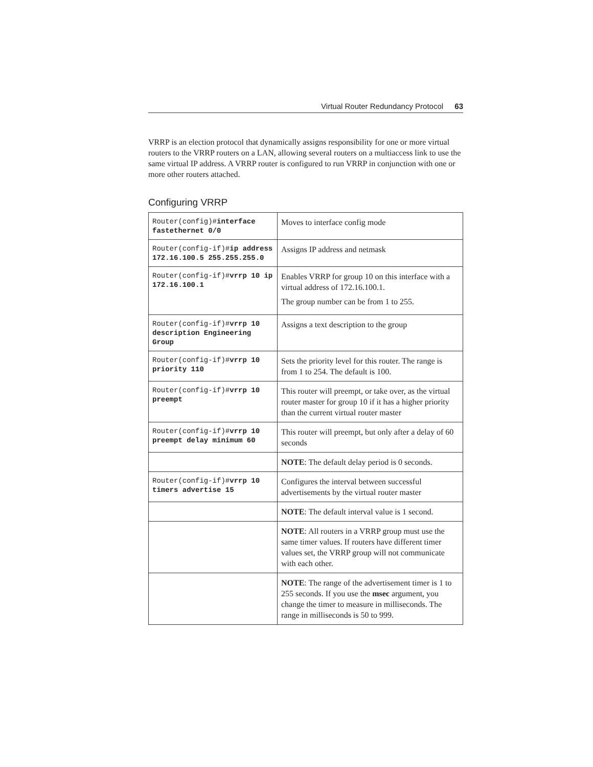Virtual Router Redundancy Protocol 63
VRRP is an election protocol that dynamically assigns responsibility for one or more virtual routers to the VRRP routers on a LAN, allowing several routers on a multiaccess link to use the same virtual IP address. A VRRP router is configured to run VRRP in conjunction with one or more other routers attached.
Configuring VRRP
| Router(config)# interface fastethernet 0/0 | Moves to interface config mode |
| Router(config-if)# ip address 172.16.100.5 255.255.255.0 | Assigns IP address and netmask |
| Router(config-if)# vrrp 10 ip 172.16.100.1 | Enables VRRP for group 10 on this interface with a virtual address of 172.16.100.1. The group number can be from 1 to 255. |
| Router(config-if)# vrrp 10 description Engineering Group | Assigns a text description to the group |
| Router(config-if)# vrrp 10 priority 110 | Sets the priority level for this router. The range is from 1 to 254. The default is 100. |
| Router(config-if)# vrrp 10 preempt | This router will preempt, or take over, as the virtual router master for group 10 if it has a higher priority than the current virtual router master |
| Router(config-if)# vrrp 10 preempt delay minimum 60 | This router will preempt, but only after a delay of 60 seconds |
| | NOTE : The default delay period is 0 seconds. |
| Router(config-if)# vrrp 10 timers advertise 15 | Configures the interval between successful advertisements by the virtual router master |
| | NOTE : The default interval value is 1 second. |
| | NOTE : All routers in a VRRP group must use the same timer values. If routers have different timer values set, the VRRP group will not communicate with each other. |
| | NOTE : The range of the advertisement timer is 1 to 255 seconds. If you use the msec argument, you change the timer to measure in milliseconds. The range in milliseconds is 50 to 999. |